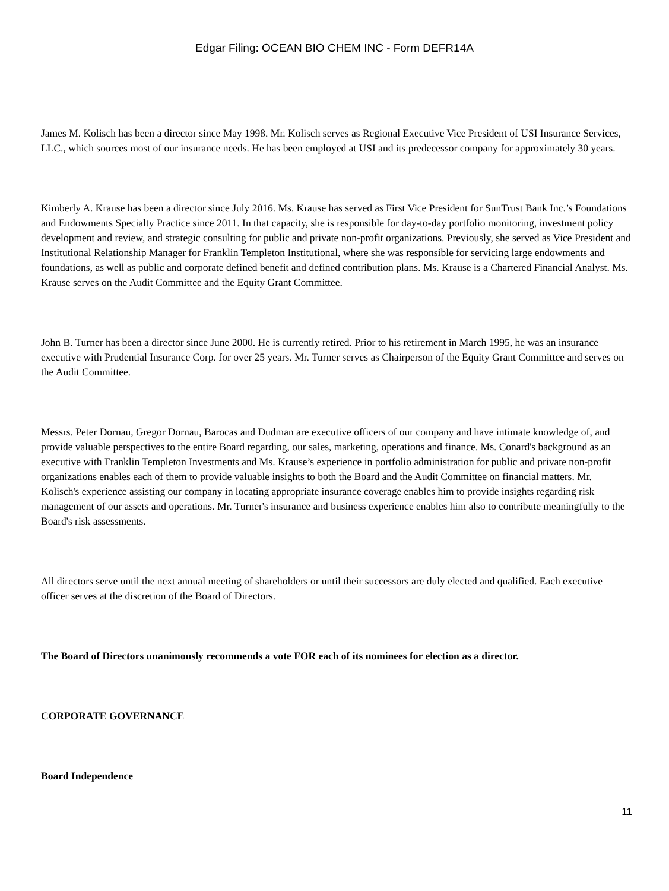Edgar Filing: OCEAN BIO CHEM INC - Form DEFR14A
James M. Kolisch has been a director since May 1998. Mr. Kolisch serves as Regional Executive Vice President of USI Insurance Services, LLC., which sources most of our insurance needs. He has been employed at USI and its predecessor company for approximately 30 years.
Kimberly A. Krause has been a director since July 2016. Ms. Krause has served as First Vice President for SunTrust Bank Inc.’s Foundations and Endowments Specialty Practice since 2011. In that capacity, she is responsible for day-to-day portfolio monitoring, investment policy development and review, and strategic consulting for public and private non-profit organizations. Previously, she served as Vice President and Institutional Relationship Manager for Franklin Templeton Institutional, where she was responsible for servicing large endowments and foundations, as well as public and corporate defined benefit and defined contribution plans. Ms. Krause is a Chartered Financial Analyst. Ms. Krause serves on the Audit Committee and the Equity Grant Committee.
John B. Turner has been a director since June 2000. He is currently retired. Prior to his retirement in March 1995, he was an insurance executive with Prudential Insurance Corp. for over 25 years. Mr. Turner serves as Chairperson of the Equity Grant Committee and serves on the Audit Committee.
Messrs. Peter Dornau, Gregor Dornau, Barocas and Dudman are executive officers of our company and have intimate knowledge of, and provide valuable perspectives to the entire Board regarding, our sales, marketing, operations and finance. Ms. Conard's background as an executive with Franklin Templeton Investments and Ms. Krause’s experience in portfolio administration for public and private non-profit organizations enables each of them to provide valuable insights to both the Board and the Audit Committee on financial matters. Mr. Kolisch's experience assisting our company in locating appropriate insurance coverage enables him to provide insights regarding risk management of our assets and operations. Mr. Turner's insurance and business experience enables him also to contribute meaningfully to the Board's risk assessments.
All directors serve until the next annual meeting of shareholders or until their successors are duly elected and qualified. Each executive officer serves at the discretion of the Board of Directors.
The Board of Directors unanimously recommends a vote FOR each of its nominees for election as a director.
CORPORATE GOVERNANCE
Board Independence
11